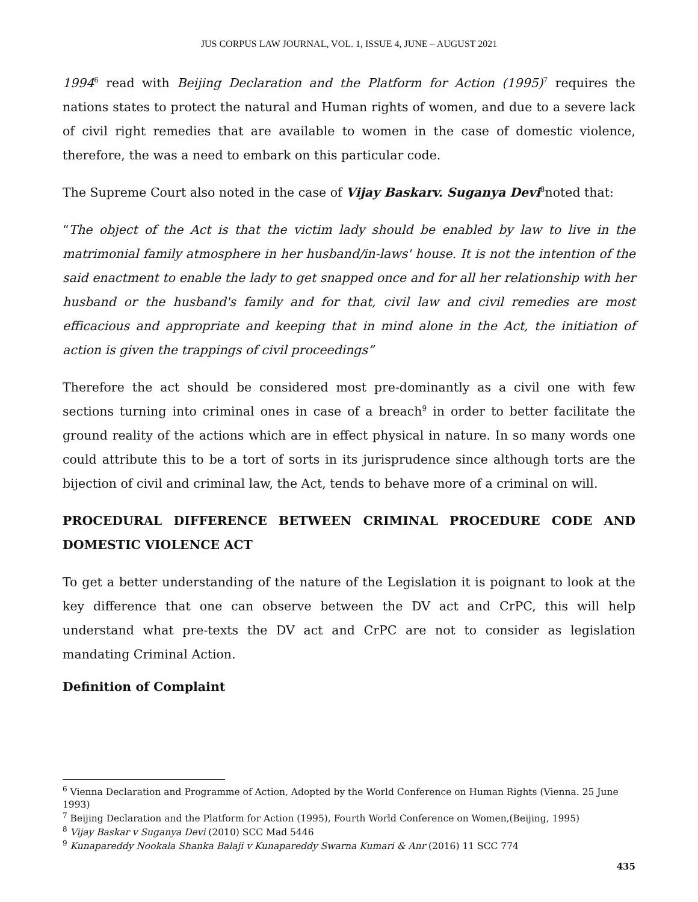JUS CORPUS LAW JOURNAL, VOL. 1, ISSUE 4, JUNE – AUGUST 2021
1994<sup>6</sup> read with Beijing Declaration and the Platform for Action (1995)<sup>7</sup> requires the nations states to protect the natural and Human rights of women, and due to a severe lack of civil right remedies that are available to women in the case of domestic violence, therefore, the was a need to embark on this particular code.
The Supreme Court also noted in the case of Vijay Baskarv. Suganya Devi<sup>8</sup>noted that:
“The object of the Act is that the victim lady should be enabled by law to live in the matrimonial family atmosphere in her husband/in-laws' house. It is not the intention of the said enactment to enable the lady to get snapped once and for all her relationship with her husband or the husband's family and for that, civil law and civil remedies are most efficacious and appropriate and keeping that in mind alone in the Act, the initiation of action is given the trappings of civil proceedings”
Therefore the act should be considered most pre-dominantly as a civil one with few sections turning into criminal ones in case of a breach<sup>9</sup> in order to better facilitate the ground reality of the actions which are in effect physical in nature. In so many words one could attribute this to be a tort of sorts in its jurisprudence since although torts are the bijection of civil and criminal law, the Act, tends to behave more of a criminal on will.
PROCEDURAL DIFFERENCE BETWEEN CRIMINAL PROCEDURE CODE AND DOMESTIC VIOLENCE ACT
To get a better understanding of the nature of the Legislation it is poignant to look at the key difference that one can observe between the DV act and CrPC, this will help understand what pre-texts the DV act and CrPC are not to consider as legislation mandating Criminal Action.
Definition of Complaint
<sup>6</sup> Vienna Declaration and Programme of Action, Adopted by the World Conference on Human Rights (Vienna. 25 June 1993)
<sup>7</sup> Beijing Declaration and the Platform for Action (1995), Fourth World Conference on Women,(Beijing, 1995)
<sup>8</sup> Vijay Baskar v Suganya Devi (2010) SCC Mad 5446
<sup>9</sup> Kunapareddy Nookala Shanka Balaji v Kunapareddy Swarna Kumari & Anr (2016) 11 SCC 774
435